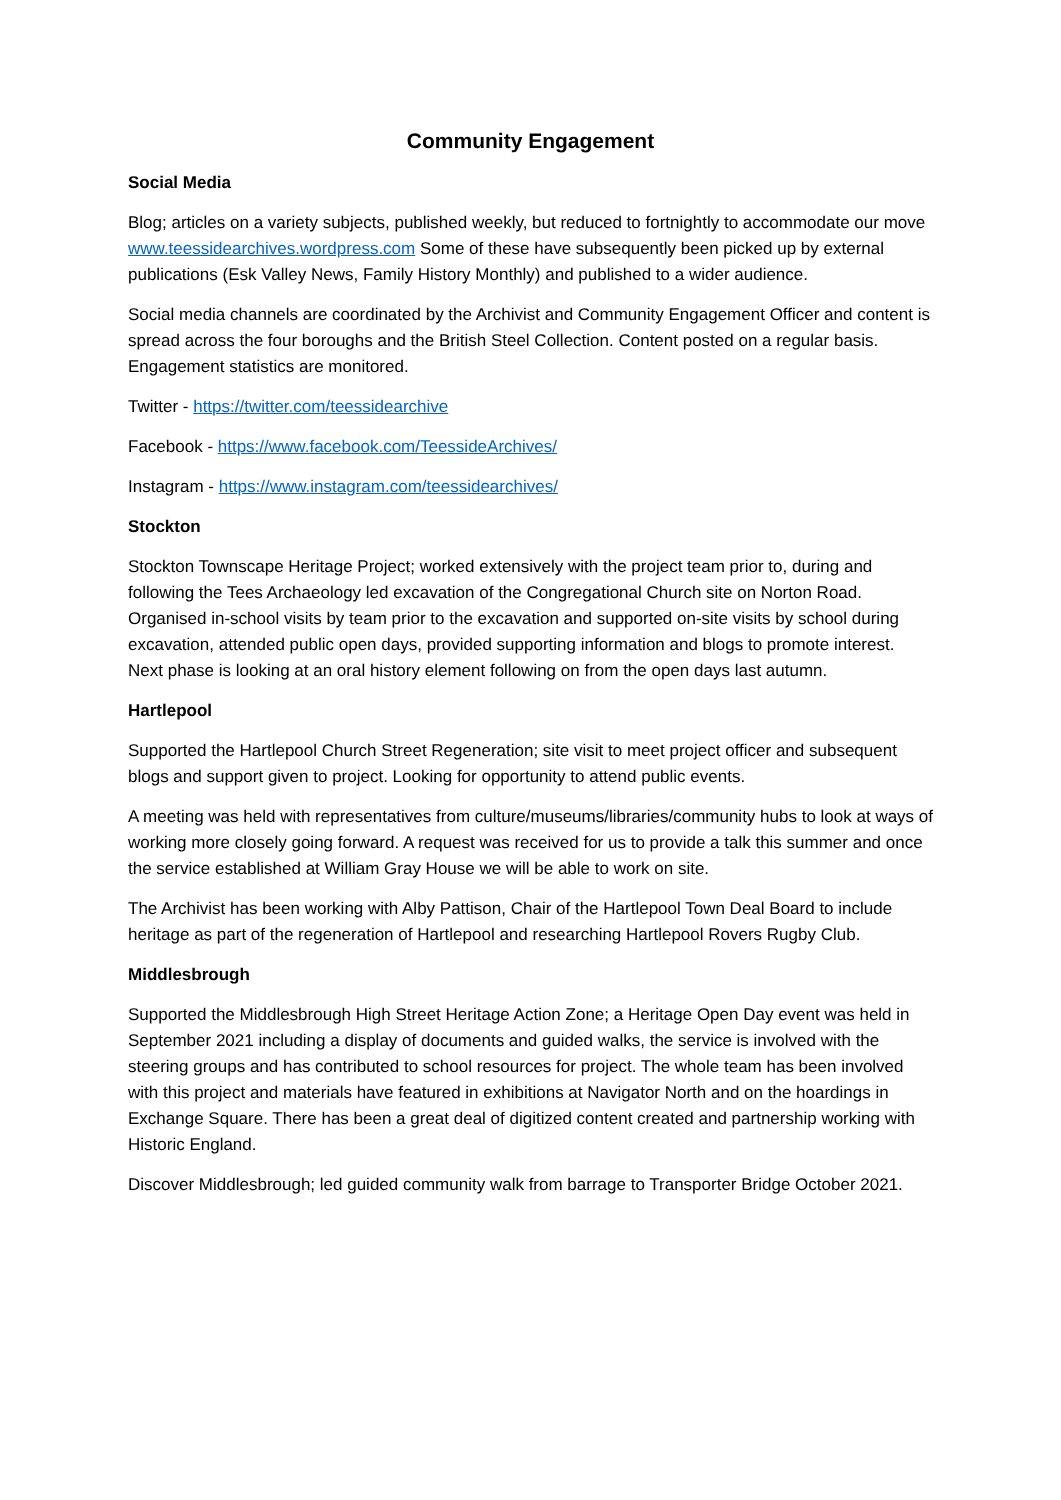Community Engagement
Social Media
Blog; articles on a variety subjects, published weekly, but reduced to fortnightly to accommodate our move www.teessidearchives.wordpress.com Some of these have subsequently been picked up by external publications (Esk Valley News, Family History Monthly) and published to a wider audience.
Social media channels are coordinated by the Archivist and Community Engagement Officer and content is spread across the four boroughs and the British Steel Collection. Content posted on a regular basis. Engagement statistics are monitored.
Twitter - https://twitter.com/teessidearchive
Facebook - https://www.facebook.com/TeessideArchives/
Instagram - https://www.instagram.com/teessidearchives/
Stockton
Stockton Townscape Heritage Project; worked extensively with the project team prior to, during and following the Tees Archaeology led excavation of the Congregational Church site on Norton Road. Organised in-school visits by team prior to the excavation and supported on-site visits by school during excavation, attended public open days, provided supporting information and blogs to promote interest. Next phase is looking at an oral history element following on from the open days last autumn.
Hartlepool
Supported the Hartlepool Church Street Regeneration; site visit to meet project officer and subsequent blogs and support given to project. Looking for opportunity to attend public events.
A meeting was held with representatives from culture/museums/libraries/community hubs to look at ways of working more closely going forward. A request was received for us to provide a talk this summer and once the service established at William Gray House we will be able to work on site.
The Archivist has been working with Alby Pattison, Chair of the Hartlepool Town Deal Board to include heritage as part of the regeneration of Hartlepool and researching Hartlepool Rovers Rugby Club.
Middlesbrough
Supported the Middlesbrough High Street Heritage Action Zone; a Heritage Open Day event was held in September 2021 including a display of documents and guided walks, the service is involved with the steering groups and has contributed to school resources for project. The whole team has been involved with this project and materials have featured in exhibitions at Navigator North and on the hoardings in Exchange Square. There has been a great deal of digitized content created and partnership working with Historic England.
Discover Middlesbrough; led guided community walk from barrage to Transporter Bridge October 2021.